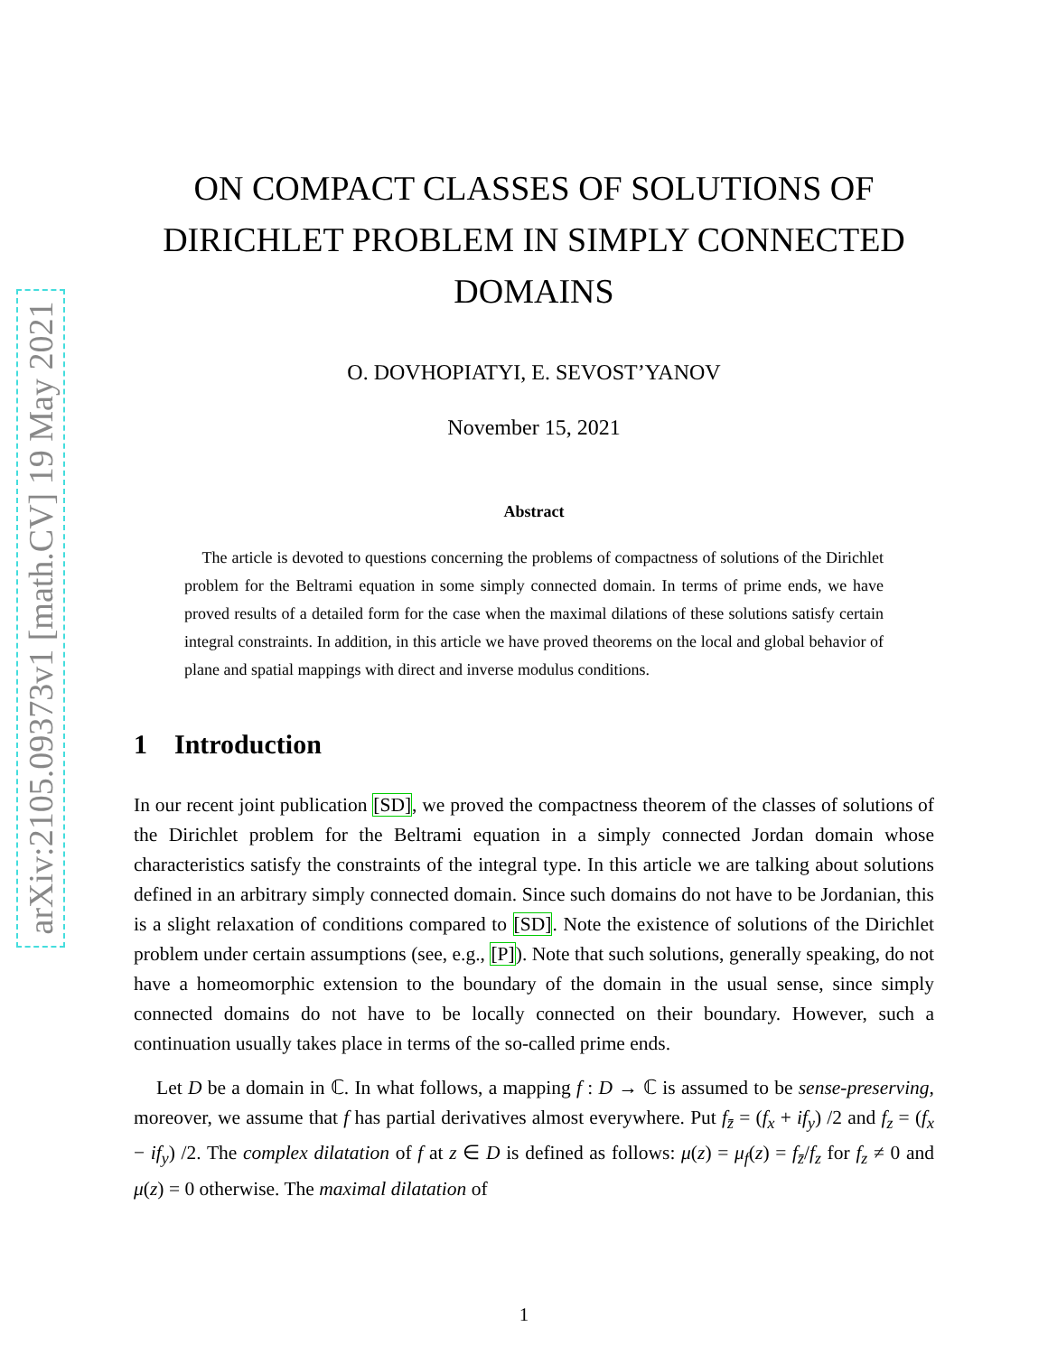arXiv:2105.09373v1 [math.CV] 19 May 2021
ON COMPACT CLASSES OF SOLUTIONS OF DIRICHLET PROBLEM IN SIMPLY CONNECTED DOMAINS
O. DOVHOPIATYI, E. SEVOST’YANOV
November 15, 2021
Abstract
The article is devoted to questions concerning the problems of compactness of solutions of the Dirichlet problem for the Beltrami equation in some simply connected domain. In terms of prime ends, we have proved results of a detailed form for the case when the maximal dilations of these solutions satisfy certain integral constraints. In addition, in this article we have proved theorems on the local and global behavior of plane and spatial mappings with direct and inverse modulus conditions.
1 Introduction
In our recent joint publication [SD], we proved the compactness theorem of the classes of solutions of the Dirichlet problem for the Beltrami equation in a simply connected Jordan domain whose characteristics satisfy the constraints of the integral type. In this article we are talking about solutions defined in an arbitrary simply connected domain. Since such domains do not have to be Jordanian, this is a slight relaxation of conditions compared to [SD]. Note the existence of solutions of the Dirichlet problem under certain assumptions (see, e.g., [P]). Note that such solutions, generally speaking, do not have a homeomorphic extension to the boundary of the domain in the usual sense, since simply connected domains do not have to be locally connected on their boundary. However, such a continuation usually takes place in terms of the so-called prime ends.
Let D be a domain in ℂ. In what follows, a mapping f : D → ℂ is assumed to be sense-preserving, moreover, we assume that f has partial derivatives almost everywhere. Put f<sub>z̄</sub> = (f<sub>x</sub> + if<sub>y</sub>) /2 and f<sub>z</sub> = (f<sub>x</sub> − if<sub>y</sub>) /2. The complex dilatation of f at z ∈ D is defined as follows: μ(z) = μ<sub>f</sub>(z) = f<sub>z̄</sub>/f<sub>z</sub> for f<sub>z</sub> ≠ 0 and μ(z) = 0 otherwise. The maximal dilatation of
1